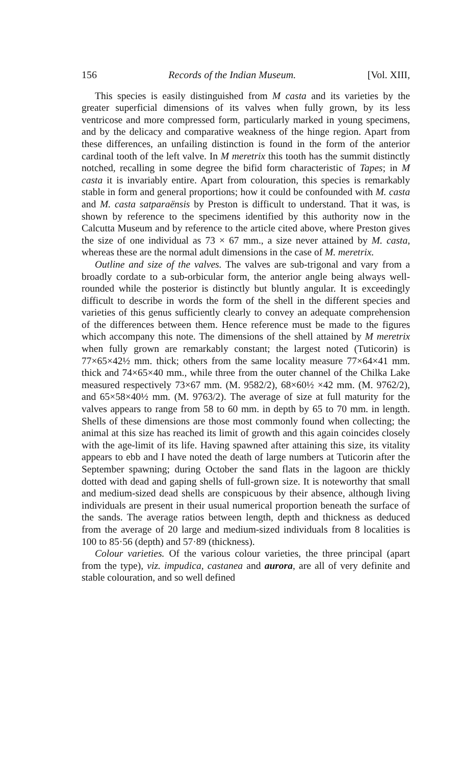156 Records of the Indian Museum. [Vol. XIII,
This species is easily distinguished from M casta and its varieties by the greater superficial dimensions of its valves when fully grown, by its less ventricose and more compressed form, particularly marked in young specimens, and by the delicacy and comparative weakness of the hinge region. Apart from these differences, an unfailing distinction is found in the form of the anterior cardinal tooth of the left valve. In M meretrix this tooth has the summit distinctly notched, recalling in some degree the bifid form characteristic of Tapes; in M casta it is invariably entire. Apart from colouration, this species is remarkably stable in form and general proportions; how it could be confounded with M. casta and M. casta satparaënsis by Preston is difficult to understand. That it was, is shown by reference to the specimens identified by this authority now in the Calcutta Museum and by reference to the article cited above, where Preston gives the size of one individual as 73 × 67 mm., a size never attained by M. casta, whereas these are the normal adult dimensions in the case of M. meretrix.
Outline and size of the valves. The valves are sub-trigonal and vary from a broadly cordate to a sub-orbicular form, the anterior angle being always well-rounded while the posterior is distinctly but bluntly angular. It is exceedingly difficult to describe in words the form of the shell in the different species and varieties of this genus sufficiently clearly to convey an adequate comprehension of the differences between them. Hence reference must be made to the figures which accompany this note. The dimensions of the shell attained by M meretrix when fully grown are remarkably constant; the largest noted (Tuticorin) is 77×65×42½ mm. thick; others from the same locality measure 77×64×41 mm. thick and 74×65×40 mm., while three from the outer channel of the Chilka Lake measured respectively 73×67 mm. (M. 9582/2), 68×60½ ×42 mm. (M. 9762/2), and 65×58×40½ mm. (M. 9763/2). The average of size at full maturity for the valves appears to range from 58 to 60 mm. in depth by 65 to 70 mm. in length. Shells of these dimensions are those most commonly found when collecting; the animal at this size has reached its limit of growth and this again coincides closely with the age-limit of its life. Having spawned after attaining this size, its vitality appears to ebb and I have noted the death of large numbers at Tuticorin after the September spawning; during October the sand flats in the lagoon are thickly dotted with dead and gaping shells of full-grown size. It is noteworthy that small and medium-sized dead shells are conspicuous by their absence, although living individuals are present in their usual numerical proportion beneath the surface of the sands. The average ratios between length, depth and thickness as deduced from the average of 20 large and medium-sized individuals from 8 localities is 100 to 85·56 (depth) and 57·89 (thickness).
Colour varieties. Of the various colour varieties, the three principal (apart from the type), viz. impudica, castanea and aurora, are all of very definite and stable colouration, and so well defined